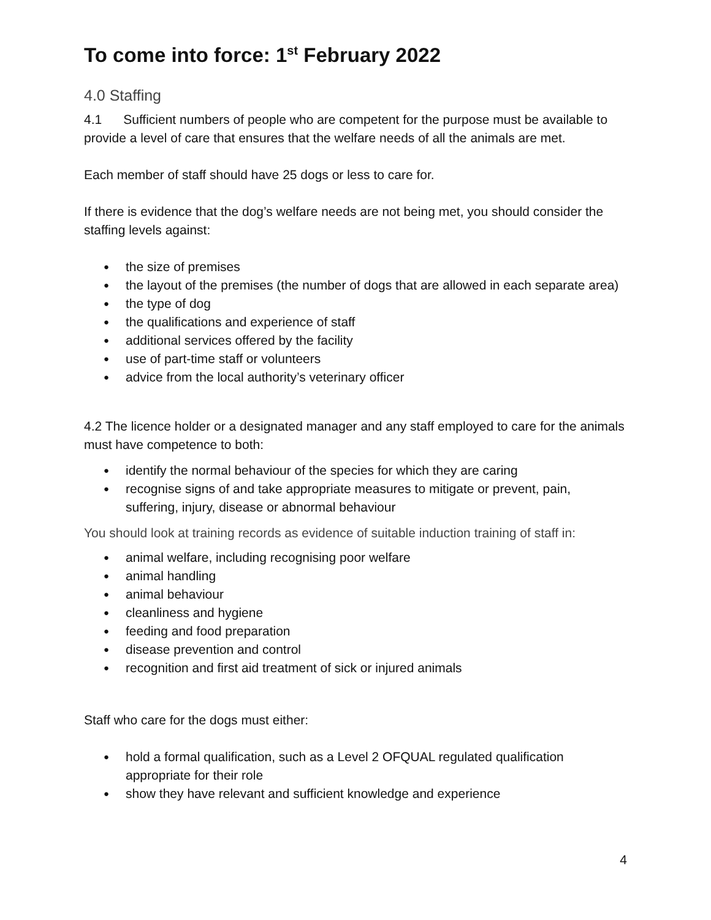To come into force: 1<sup>st</sup> February 2022
4.0 Staffing
4.1 Sufficient numbers of people who are competent for the purpose must be available to provide a level of care that ensures that the welfare needs of all the animals are met.
Each member of staff should have 25 dogs or less to care for.
If there is evidence that the dog’s welfare needs are not being met, you should consider the staffing levels against:
● the size of premises
● the layout of the premises (the number of dogs that are allowed in each separate area)
● the type of dog
● the qualifications and experience of staff
● additional services offered by the facility
● use of part-time staff or volunteers
● advice from the local authority’s veterinary officer
4.2 The licence holder or a designated manager and any staff employed to care for the animals must have competence to both:
● identify the normal behaviour of the species for which they are caring
● recognise signs of and take appropriate measures to mitigate or prevent, pain, suffering, injury, disease or abnormal behaviour
You should look at training records as evidence of suitable induction training of staff in:
● animal welfare, including recognising poor welfare
● animal handling
● animal behaviour
● cleanliness and hygiene
● feeding and food preparation
● disease prevention and control
● recognition and first aid treatment of sick or injured animals
Staff who care for the dogs must either:
● hold a formal qualification, such as a Level 2 OFQUAL regulated qualification appropriate for their role
● show they have relevant and sufficient knowledge and experience
4